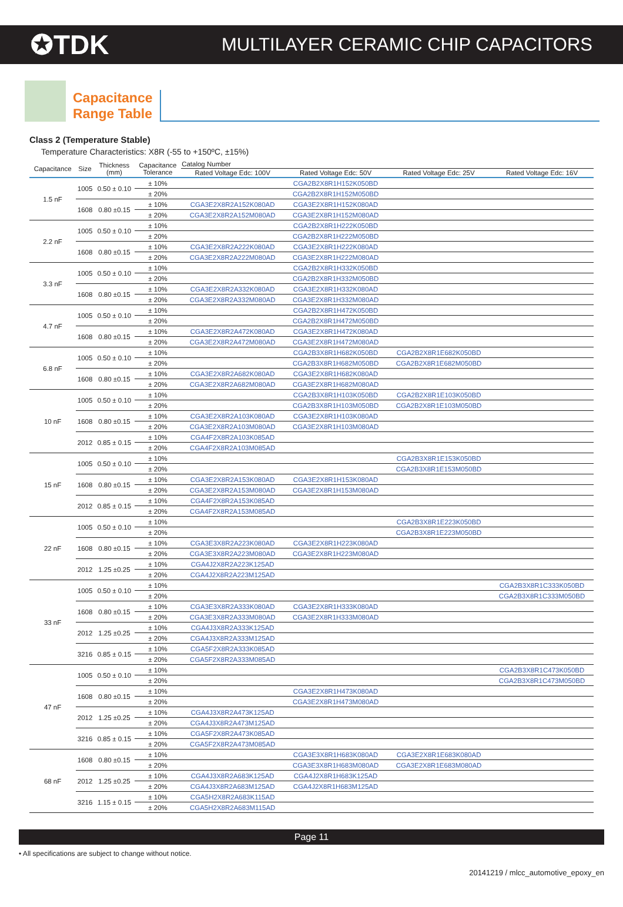✪TDK MULTILAYER CERAMIC CHIP CAPACITORS
Capacitance
Range Table
Class 2 (Temperature Stable)
Temperature Characteristics: X8R (-55 to +150ºC, ±15%)
| Capacitance | Size | Thickness (mm) | Capacitance Tolerance | Catalog Number | | | |
| --- | --- | --- | --- | --- | --- | --- | --- |
| | | | | Rated Voltage Edc: 100V | Rated Voltage Edc: 50V | Rated Voltage Edc: 25V | Rated Voltage Edc: 16V |
| 1.5 nF | 1005 | 0.50 ± 0.10 | ± 10% | | CGA2B2X8R1H152K050BD | | |
| | | | ± 20% | | CGA2B2X8R1H152M050BD | | |
| | 1608 | 0.80 ±0.15 | ± 10% | CGA3E2X8R2A152K080AD | CGA3E2X8R1H152K080AD | | |
| | | | ± 20% | CGA3E2X8R2A152M080AD | CGA3E2X8R1H152M080AD | | |
| 2.2 nF | 1005 | 0.50 ± 0.10 | ± 10% | | CGA2B2X8R1H222K050BD | | |
| | | | ± 20% | | CGA2B2X8R1H222M050BD | | |
| | 1608 | 0.80 ±0.15 | ± 10% | CGA3E2X8R2A222K080AD | CGA3E2X8R1H222K080AD | | |
| | | | ± 20% | CGA3E2X8R2A222M080AD | CGA3E2X8R1H222M080AD | | |
| 3.3 nF | 1005 | 0.50 ± 0.10 | ± 10% | | CGA2B2X8R1H332K050BD | | |
| | | | ± 20% | | CGA2B2X8R1H332M050BD | | |
| | 1608 | 0.80 ±0.15 | ± 10% | CGA3E2X8R2A332K080AD | CGA3E2X8R1H332K080AD | | |
| | | | ± 20% | CGA3E2X8R2A332M080AD | CGA3E2X8R1H332M080AD | | |
| 4.7 nF | 1005 | 0.50 ± 0.10 | ± 10% | | CGA2B2X8R1H472K050BD | | |
| | | | ± 20% | | CGA2B2X8R1H472M050BD | | |
| | 1608 | 0.80 ±0.15 | ± 10% | CGA3E2X8R2A472K080AD | CGA3E2X8R1H472K080AD | | |
| | | | ± 20% | CGA3E2X8R2A472M080AD | CGA3E2X8R1H472M080AD | | |
| 6.8 nF | 1005 | 0.50 ± 0.10 | ± 10% | | CGA2B3X8R1H682K050BD | CGA2B2X8R1E682K050BD | |
| | | | ± 20% | | CGA2B3X8R1H682M050BD | CGA2B2X8R1E682M050BD | |
| | 1608 | 0.80 ±0.15 | ± 10% | CGA3E2X8R2A682K080AD | CGA3E2X8R1H682K080AD | | |
| | | | ± 20% | CGA3E2X8R2A682M080AD | CGA3E2X8R1H682M080AD | | |
| 10 nF | 1005 | 0.50 ± 0.10 | ± 10% | | CGA2B3X8R1H103K050BD | CGA2B2X8R1E103K050BD | |
| | | | ± 20% | | CGA2B3X8R1H103M050BD | CGA2B2X8R1E103M050BD | |
| | 1608 | 0.80 ±0.15 | ± 10% | CGA3E2X8R2A103K080AD | CGA3E2X8R1H103K080AD | | |
| | | | ± 20% | CGA3E2X8R2A103M080AD | CGA3E2X8R1H103M080AD | | |
| | 2012 | 0.85 ± 0.15 | ± 10% | CGA4F2X8R2A103K085AD | | | |
| | | | ± 20% | CGA4F2X8R2A103M085AD | | | |
| 15 nF | 1005 | 0.50 ± 0.10 | ± 10% | | | CGA2B3X8R1E153K050BD | |
| | | | ± 20% | | | CGA2B3X8R1E153M050BD | |
| | 1608 | 0.80 ±0.15 | ± 10% | CGA3E2X8R2A153K080AD | CGA3E2X8R1H153K080AD | | |
| | | | ± 20% | CGA3E2X8R2A153M080AD | CGA3E2X8R1H153M080AD | | |
| | 2012 | 0.85 ± 0.15 | ± 10% | CGA4F2X8R2A153K085AD | | | |
| | | | ± 20% | CGA4F2X8R2A153M085AD | | | |
| 22 nF | 1005 | 0.50 ± 0.10 | ± 10% | | | CGA2B3X8R1E223K050BD | |
| | | | ± 20% | | | CGA2B3X8R1E223M050BD | |
| | 1608 | 0.80 ±0.15 | ± 10% | CGA3E3X8R2A223K080AD | CGA3E2X8R1H223K080AD | | |
| | | | ± 20% | CGA3E3X8R2A223M080AD | CGA3E2X8R1H223M080AD | | |
| | 2012 | 1.25 ±0.25 | ± 10% | CGA4J2X8R2A223K125AD | | | |
| | | | ± 20% | CGA4J2X8R2A223M125AD | | | |
| 33 nF | 1005 | 0.50 ± 0.10 | ± 10% | | | | CGA2B3X8R1C333K050BD |
| | | | ± 20% | | | | CGA2B3X8R1C333M050BD |
| | 1608 | 0.80 ±0.15 | ± 10% | CGA3E3X8R2A333K080AD | CGA3E2X8R1H333K080AD | | |
| | | | ± 20% | CGA3E3X8R2A333M080AD | CGA3E2X8R1H333M080AD | | |
| | 2012 | 1.25 ±0.25 | ± 10% | CGA4J3X8R2A333K125AD | | | |
| | | | ± 20% | CGA4J3X8R2A333M125AD | | | |
| | 3216 | 0.85 ± 0.15 | ± 10% | CGA5F2X8R2A333K085AD | | | |
| | | | ± 20% | CGA5F2X8R2A333M085AD | | | |
| 47 nF | 1005 | 0.50 ± 0.10 | ± 10% | | | | CGA2B3X8R1C473K050BD |
| | | | ± 20% | | | | CGA2B3X8R1C473M050BD |
| | 1608 | 0.80 ±0.15 | ± 10% | | CGA3E2X8R1H473K080AD | | |
| | | | ± 20% | | CGA3E2X8R1H473M080AD | | |
| | 2012 | 1.25 ±0.25 | ± 10% | CGA4J3X8R2A473K125AD | | | |
| | | | ± 20% | CGA4J3X8R2A473M125AD | | | |
| | 3216 | 0.85 ± 0.15 | ± 10% | CGA5F2X8R2A473K085AD | | | |
| | | | ± 20% | CGA5F2X8R2A473M085AD | | | |
| 68 nF | 1608 | 0.80 ±0.15 | ± 10% | | CGA3E3X8R1H683K080AD | CGA3E2X8R1E683K080AD | |
| | | | ± 20% | | CGA3E3X8R1H683M080AD | CGA3E2X8R1E683M080AD | |
| | 2012 | 1.25 ±0.25 | ± 10% | CGA4J3X8R2A683K125AD | CGA4J2X8R1H683K125AD | | |
| | | | ± 20% | CGA4J3X8R2A683M125AD | CGA4J2X8R1H683M125AD | | |
| | 3216 | 1.15 ± 0.15 | ± 10% | CGA5H2X8R2A683K115AD | | | |
| | | | ± 20% | CGA5H2X8R2A683M115AD | | | |
Page 11
• All specifications are subject to change without notice.
20141219 / mlcc_automotive_epoxy_en